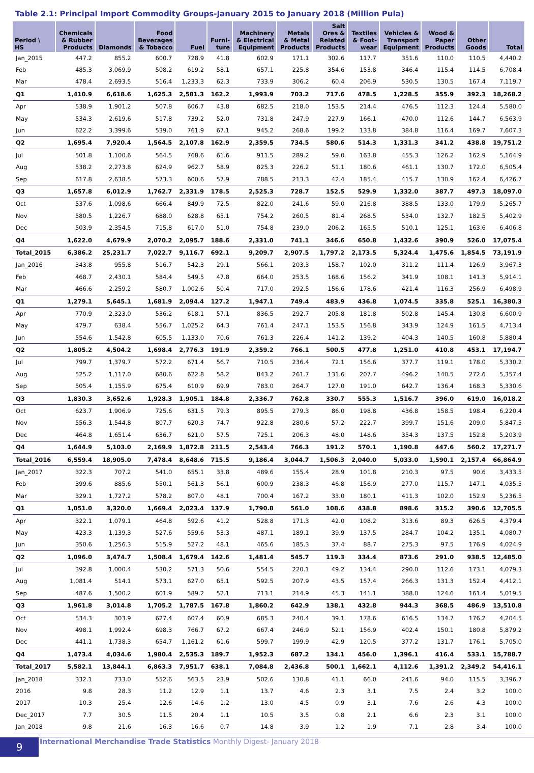Table 2.1: Principal Import Commodity Groups-January 2015 to January 2018 (Million Pula)
| Period \ HS | Chemicals & Rubber Products | Diamonds | Food Beverages & Tobacco | Fuel | Furni- ture | Machinery & Electrical Equipment | Metals & Metal Products | Salt Ores & Related Products | Textiles & Foot- wear | Vehicles & Transport Equipment | Wood & Paper Products | Other Goods | Total |
| --- | --- | --- | --- | --- | --- | --- | --- | --- | --- | --- | --- | --- | --- |
| Jan_2015 | 447.2 | 855.2 | 600.7 | 728.9 | 41.8 | 602.9 | 171.1 | 302.6 | 117.7 | 351.6 | 110.0 | 110.5 | 4,440.2 |
| Feb | 485.3 | 3,069.9 | 508.2 | 619.2 | 58.1 | 657.1 | 225.8 | 354.6 | 153.8 | 346.4 | 115.4 | 114.5 | 6,708.4 |
| Mar | 478.4 | 2,693.5 | 516.4 | 1,233.3 | 62.3 | 733.9 | 306.2 | 60.4 | 206.9 | 530.5 | 130.5 | 167.4 | 7,119.7 |
| Q1 | 1,410.9 | 6,618.6 | 1,625.3 | 2,581.3 | 162.2 | 1,993.9 | 703.2 | 717.6 | 478.5 | 1,228.5 | 355.9 | 392.3 | 18,268.2 |
| Apr | 538.9 | 1,901.2 | 507.8 | 606.7 | 43.8 | 682.5 | 218.0 | 153.5 | 214.4 | 476.5 | 112.3 | 124.4 | 5,580.0 |
| May | 534.3 | 2,619.6 | 517.8 | 739.2 | 52.0 | 731.8 | 247.9 | 227.9 | 166.1 | 470.0 | 112.6 | 144.7 | 6,563.9 |
| Jun | 622.2 | 3,399.6 | 539.0 | 761.9 | 67.1 | 945.2 | 268.6 | 199.2 | 133.8 | 384.8 | 116.4 | 169.7 | 7,607.3 |
| Q2 | 1,695.4 | 7,920.4 | 1,564.5 | 2,107.8 | 162.9 | 2,359.5 | 734.5 | 580.6 | 514.3 | 1,331.3 | 341.2 | 438.8 | 19,751.2 |
| Jul | 501.8 | 1,100.6 | 564.5 | 768.6 | 61.6 | 911.5 | 289.2 | 59.0 | 163.8 | 455.3 | 126.2 | 162.9 | 5,164.9 |
| Aug | 538.2 | 2,273.8 | 624.9 | 962.7 | 58.9 | 825.3 | 226.2 | 51.1 | 180.6 | 461.1 | 130.7 | 172.0 | 6,505.4 |
| Sep | 617.8 | 2,638.5 | 573.3 | 600.6 | 57.9 | 788.5 | 213.3 | 42.4 | 185.4 | 415.7 | 130.9 | 162.4 | 6,426.7 |
| Q3 | 1,657.8 | 6,012.9 | 1,762.7 | 2,331.9 | 178.5 | 2,525.3 | 728.7 | 152.5 | 529.9 | 1,332.0 | 387.7 | 497.3 | 18,097.0 |
| Oct | 537.6 | 1,098.6 | 666.4 | 849.9 | 72.5 | 822.0 | 241.6 | 59.0 | 216.8 | 388.5 | 133.0 | 179.9 | 5,265.7 |
| Nov | 580.5 | 1,226.7 | 688.0 | 628.8 | 65.1 | 754.2 | 260.5 | 81.4 | 268.5 | 534.0 | 132.7 | 182.5 | 5,402.9 |
| Dec | 503.9 | 2,354.5 | 715.8 | 617.0 | 51.0 | 754.8 | 239.0 | 206.2 | 165.5 | 510.1 | 125.1 | 163.6 | 6,406.8 |
| Q4 | 1,622.0 | 4,679.9 | 2,070.2 | 2,095.7 | 188.6 | 2,331.0 | 741.1 | 346.6 | 650.8 | 1,432.6 | 390.9 | 526.0 | 17,075.4 |
| Total_2015 | 6,386.2 | 25,231.7 | 7,022.7 | 9,116.7 | 692.1 | 9,209.7 | 2,907.5 | 1,797.2 | 2,173.5 | 5,324.4 | 1,475.6 | 1,854.5 | 73,191.9 |
| Jan_2016 | 343.8 | 955.8 | 516.7 | 542.3 | 29.1 | 566.1 | 203.3 | 158.7 | 102.0 | 311.2 | 111.4 | 126.9 | 3,967.3 |
| Feb | 468.7 | 2,430.1 | 584.4 | 549.5 | 47.8 | 664.0 | 253.5 | 168.6 | 156.2 | 341.9 | 108.1 | 141.3 | 5,914.1 |
| Mar | 466.6 | 2,259.2 | 580.7 | 1,002.6 | 50.4 | 717.0 | 292.5 | 156.6 | 178.6 | 421.4 | 116.3 | 256.9 | 6,498.9 |
| Q1 | 1,279.1 | 5,645.1 | 1,681.9 | 2,094.4 | 127.2 | 1,947.1 | 749.4 | 483.9 | 436.8 | 1,074.5 | 335.8 | 525.1 | 16,380.3 |
| Apr | 770.9 | 2,323.0 | 536.2 | 618.1 | 57.1 | 836.5 | 292.7 | 205.8 | 181.8 | 502.8 | 145.4 | 130.8 | 6,600.9 |
| May | 479.7 | 638.4 | 556.7 | 1,025.2 | 64.3 | 761.4 | 247.1 | 153.5 | 156.8 | 343.9 | 124.9 | 161.5 | 4,713.4 |
| Jun | 554.6 | 1,542.8 | 605.5 | 1,133.0 | 70.6 | 761.3 | 226.4 | 141.2 | 139.2 | 404.3 | 140.5 | 160.8 | 5,880.4 |
| Q2 | 1,805.2 | 4,504.2 | 1,698.4 | 2,776.3 | 191.9 | 2,359.2 | 766.1 | 500.5 | 477.8 | 1,251.0 | 410.8 | 453.1 | 17,194.7 |
| Jul | 799.7 | 1,379.7 | 572.2 | 671.4 | 56.7 | 710.5 | 236.4 | 72.1 | 156.6 | 377.7 | 119.1 | 178.0 | 5,330.2 |
| Aug | 525.2 | 1,117.0 | 680.6 | 622.8 | 58.2 | 843.2 | 261.7 | 131.6 | 207.7 | 496.2 | 140.5 | 272.6 | 5,357.4 |
| Sep | 505.4 | 1,155.9 | 675.4 | 610.9 | 69.9 | 783.0 | 264.7 | 127.0 | 191.0 | 642.7 | 136.4 | 168.3 | 5,330.6 |
| Q3 | 1,830.3 | 3,652.6 | 1,928.3 | 1,905.1 | 184.8 | 2,336.7 | 762.8 | 330.7 | 555.3 | 1,516.7 | 396.0 | 619.0 | 16,018.2 |
| Oct | 623.7 | 1,906.9 | 725.6 | 631.5 | 79.3 | 895.5 | 279.3 | 86.0 | 198.8 | 436.8 | 158.5 | 198.4 | 6,220.4 |
| Nov | 556.3 | 1,544.8 | 807.7 | 620.3 | 74.7 | 922.8 | 280.6 | 57.2 | 222.7 | 399.7 | 151.6 | 209.0 | 5,847.5 |
| Dec | 464.8 | 1,651.4 | 636.7 | 621.0 | 57.5 | 725.1 | 206.3 | 48.0 | 148.6 | 354.3 | 137.5 | 152.8 | 5,203.9 |
| Q4 | 1,644.9 | 5,103.0 | 2,169.9 | 1,872.8 | 211.5 | 2,543.4 | 766.3 | 191.2 | 570.1 | 1,190.8 | 447.6 | 560.2 | 17,271.7 |
| Total_2016 | 6,559.4 | 18,905.0 | 7,478.4 | 8,648.6 | 715.5 | 9,186.4 | 3,044.7 | 1,506.3 | 2,040.0 | 5,033.0 | 1,590.1 | 2,157.4 | 66,864.9 |
| Jan_2017 | 322.3 | 707.2 | 541.0 | 655.1 | 33.8 | 489.6 | 155.4 | 28.9 | 101.8 | 210.3 | 97.5 | 90.6 | 3,433.5 |
| Feb | 399.6 | 885.6 | 550.1 | 561.3 | 56.1 | 600.9 | 238.3 | 46.8 | 156.9 | 277.0 | 115.7 | 147.1 | 4,035.5 |
| Mar | 329.1 | 1,727.2 | 578.2 | 807.0 | 48.1 | 700.4 | 167.2 | 33.0 | 180.1 | 411.3 | 102.0 | 152.9 | 5,236.5 |
| Q1 | 1,051.0 | 3,320.0 | 1,669.4 | 2,023.4 | 137.9 | 1,790.8 | 561.0 | 108.6 | 438.8 | 898.6 | 315.2 | 390.6 | 12,705.5 |
| Apr | 322.1 | 1,079.1 | 464.8 | 592.6 | 41.2 | 528.8 | 171.3 | 42.0 | 108.2 | 313.6 | 89.3 | 626.5 | 4,379.4 |
| May | 423.3 | 1,139.3 | 527.6 | 559.6 | 53.3 | 487.1 | 189.1 | 39.9 | 137.5 | 284.7 | 104.2 | 135.1 | 4,080.7 |
| Jun | 350.6 | 1,256.3 | 515.9 | 527.2 | 48.1 | 465.6 | 185.3 | 37.4 | 88.7 | 275.3 | 97.5 | 176.9 | 4,024.9 |
| Q2 | 1,096.0 | 3,474.7 | 1,508.4 | 1,679.4 | 142.6 | 1,481.4 | 545.7 | 119.3 | 334.4 | 873.6 | 291.0 | 938.5 | 12,485.0 |
| Jul | 392.8 | 1,000.4 | 530.2 | 571.3 | 50.6 | 554.5 | 220.1 | 49.2 | 134.4 | 290.0 | 112.6 | 173.1 | 4,079.3 |
| Aug | 1,081.4 | 514.1 | 573.1 | 627.0 | 65.1 | 592.5 | 207.9 | 43.5 | 157.4 | 266.3 | 131.3 | 152.4 | 4,412.1 |
| Sep | 487.6 | 1,500.2 | 601.9 | 589.2 | 52.1 | 713.1 | 214.9 | 45.3 | 141.1 | 388.0 | 124.6 | 161.4 | 5,019.5 |
| Q3 | 1,961.8 | 3,014.8 | 1,705.2 | 1,787.5 | 167.8 | 1,860.2 | 642.9 | 138.1 | 432.8 | 944.3 | 368.5 | 486.9 | 13,510.8 |
| Oct | 534.3 | 303.9 | 627.4 | 607.4 | 60.9 | 685.3 | 240.4 | 39.1 | 178.6 | 616.5 | 134.7 | 176.2 | 4,204.5 |
| Nov | 498.1 | 1,992.4 | 698.3 | 766.7 | 67.2 | 667.4 | 246.9 | 52.1 | 156.9 | 402.4 | 150.1 | 180.8 | 5,879.2 |
| Dec | 441.1 | 1,738.3 | 654.7 | 1,161.2 | 61.6 | 599.7 | 199.9 | 42.9 | 120.5 | 377.2 | 131.7 | 176.1 | 5,705.0 |
| Q4 | 1,473.4 | 4,034.6 | 1,980.4 | 2,535.3 | 189.7 | 1,952.3 | 687.2 | 134.1 | 456.0 | 1,396.1 | 416.4 | 533.1 | 15,788.7 |
| Total_2017 | 5,582.1 | 13,844.1 | 6,863.3 | 7,951.7 | 638.1 | 7,084.8 | 2,436.8 | 500.1 | 1,662.1 | 4,112.6 | 1,391.2 | 2,349.2 | 54,416.1 |
| Jan_2018 | 332.1 | 733.0 | 552.6 | 563.5 | 23.9 | 502.6 | 130.8 | 41.1 | 66.0 | 241.6 | 94.0 | 115.5 | 3,396.7 |
| 2016 | 9.8 | 28.3 | 11.2 | 12.9 | 1.1 | 13.7 | 4.6 | 2.3 | 3.1 | 7.5 | 2.4 | 3.2 | 100.0 |
| 2017 | 10.3 | 25.4 | 12.6 | 14.6 | 1.2 | 13.0 | 4.5 | 0.9 | 3.1 | 7.6 | 2.6 | 4.3 | 100.0 |
| Dec_2017 | 7.7 | 30.5 | 11.5 | 20.4 | 1.1 | 10.5 | 3.5 | 0.8 | 2.1 | 6.6 | 2.3 | 3.1 | 100.0 |
| Jan_2018 | 9.8 | 21.6 | 16.3 | 16.6 | 0.7 | 14.8 | 3.9 | 1.2 | 1.9 | 7.1 | 2.8 | 3.4 | 100.0 |
9
International Merchandise Trade Statistics Monthly Digest- January 2018